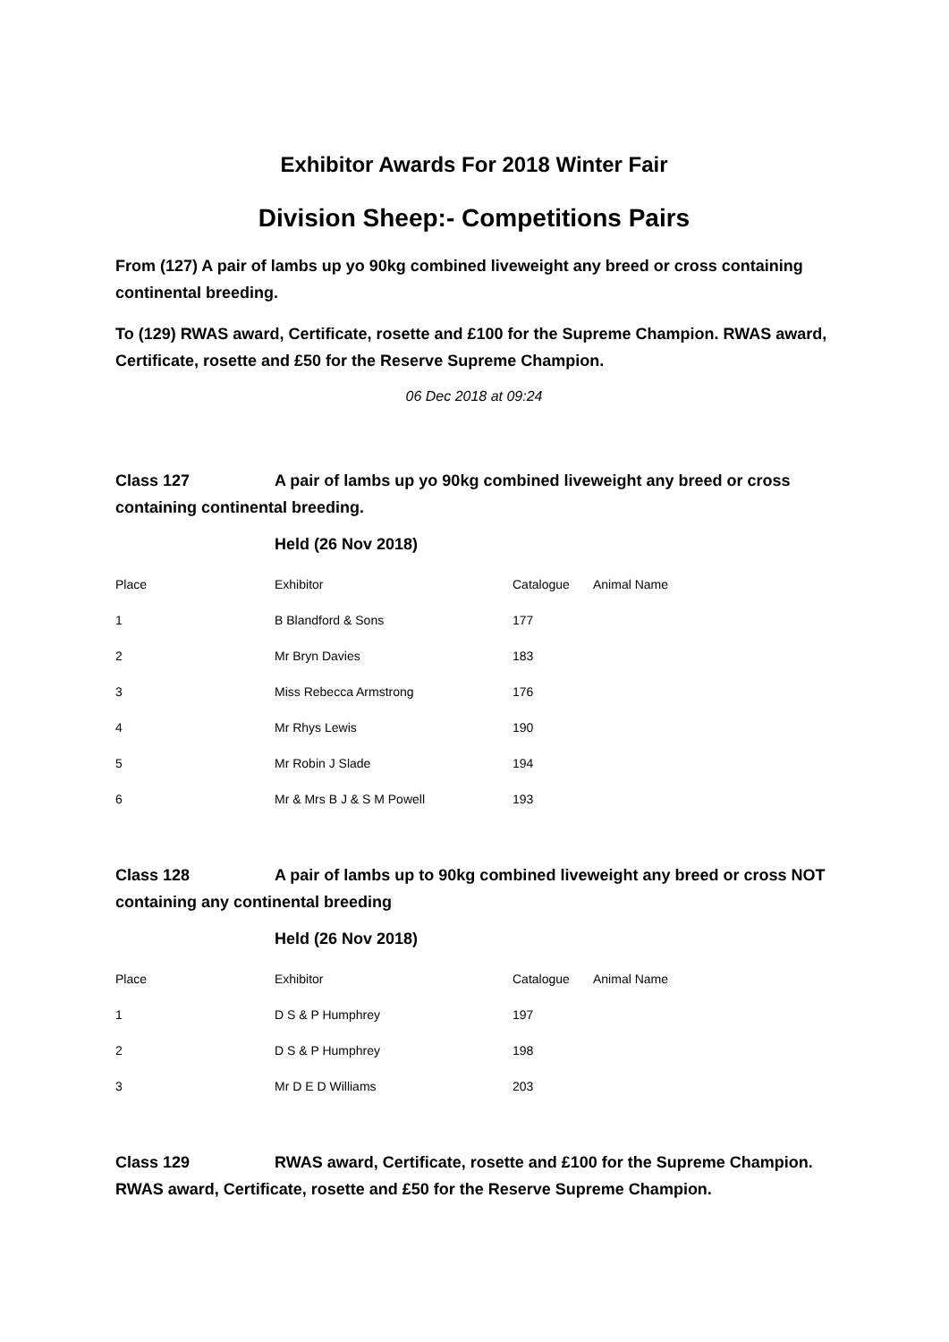Exhibitor Awards For 2018 Winter Fair
Division Sheep:- Competitions Pairs
From (127) A pair of lambs up yo 90kg combined liveweight any breed or cross containing continental breeding.
To (129) RWAS award, Certificate, rosette and £100 for the Supreme Champion. RWAS award, Certificate, rosette and £50 for the Reserve Supreme Champion.
06 Dec 2018 at 09:24
Class 127 A pair of lambs up yo 90kg combined liveweight any breed or cross containing continental breeding.
Held (26 Nov 2018)
| Place | Exhibitor | Catalogue | Animal Name |
| --- | --- | --- | --- |
| 1 | B Blandford & Sons | 177 | |
| 2 | Mr Bryn Davies | 183 | |
| 3 | Miss Rebecca Armstrong | 176 | |
| 4 | Mr Rhys Lewis | 190 | |
| 5 | Mr Robin J Slade | 194 | |
| 6 | Mr & Mrs B J & S M Powell | 193 | |
Class 128 A pair of lambs up to 90kg combined liveweight any breed or cross NOT containing any continental breeding
Held (26 Nov 2018)
| Place | Exhibitor | Catalogue | Animal Name |
| --- | --- | --- | --- |
| 1 | D S & P Humphrey | 197 | |
| 2 | D S & P Humphrey | 198 | |
| 3 | Mr D E D Williams | 203 | |
Class 129 RWAS award, Certificate, rosette and £100 for the Supreme Champion. RWAS award, Certificate, rosette and £50 for the Reserve Supreme Champion.